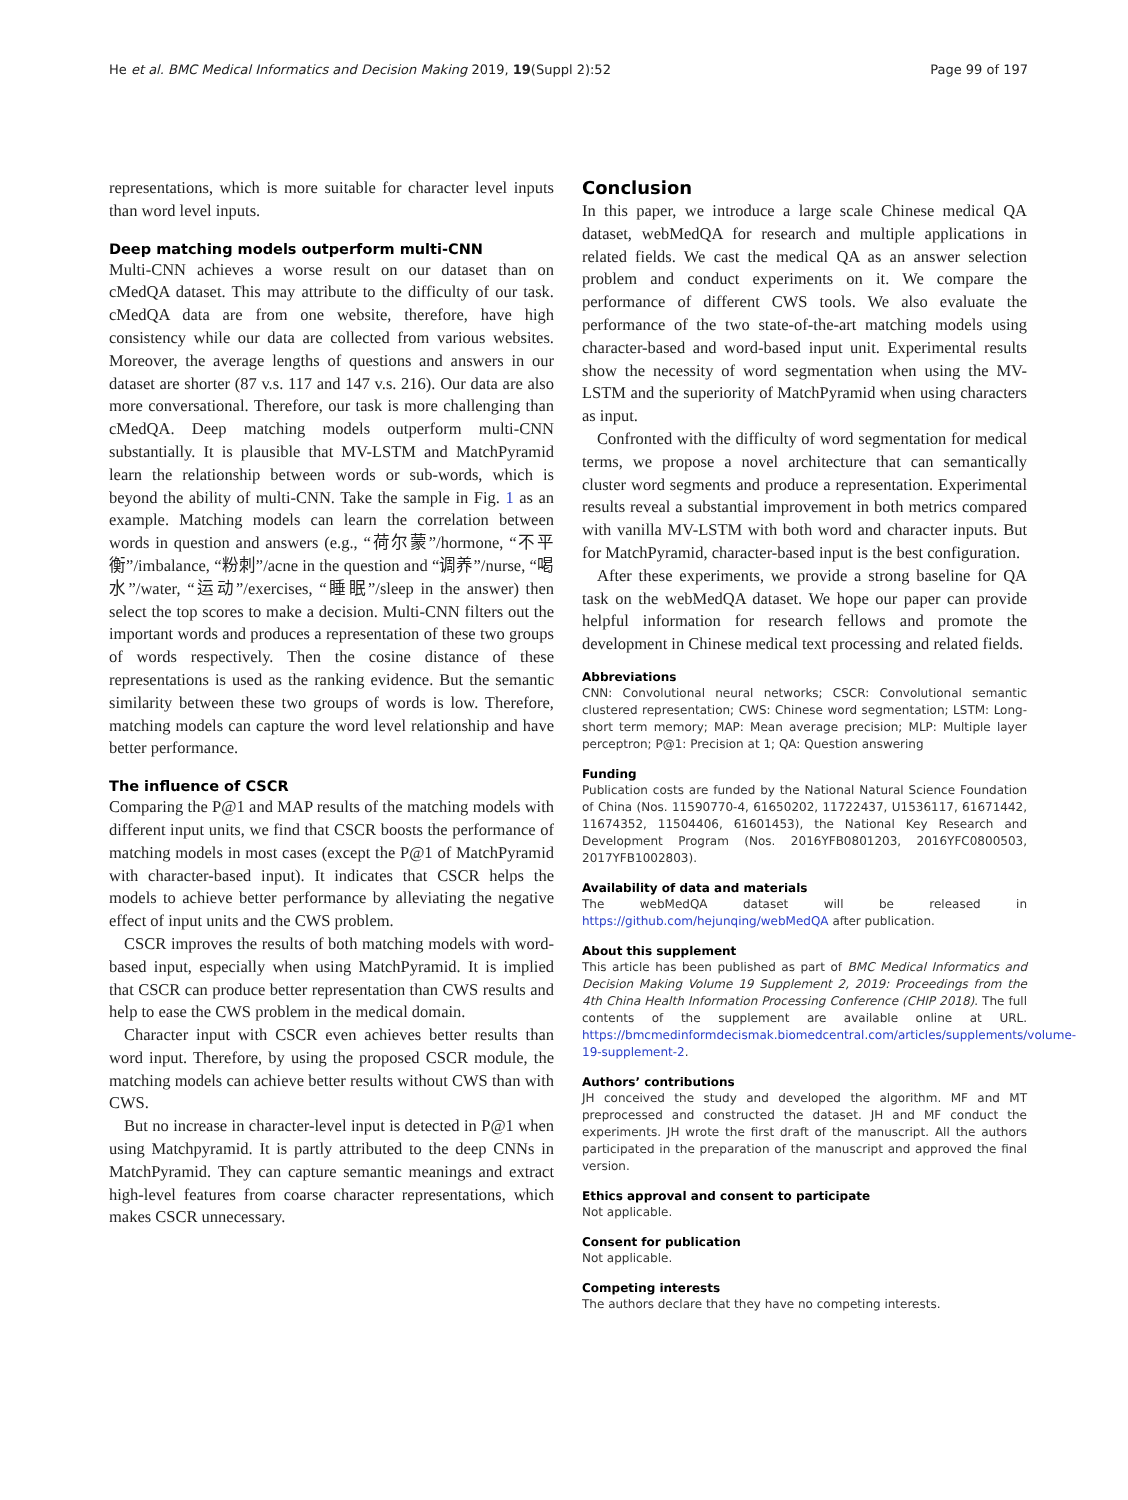He et al. BMC Medical Informatics and Decision Making 2019, 19(Suppl 2):52 Page 99 of 197
representations, which is more suitable for character level inputs than word level inputs.
Deep matching models outperform multi-CNN
Multi-CNN achieves a worse result on our dataset than on cMedQA dataset. This may attribute to the difficulty of our task. cMedQA data are from one website, therefore, have high consistency while our data are collected from various websites. Moreover, the average lengths of questions and answers in our dataset are shorter (87 v.s. 117 and 147 v.s. 216). Our data are also more conversational. Therefore, our task is more challenging than cMedQA. Deep matching models outperform multi-CNN substantially. It is plausible that MV-LSTM and MatchPyramid learn the relationship between words or sub-words, which is beyond the ability of multi-CNN. Take the sample in Fig. 1 as an example. Matching models can learn the correlation between words in question and answers (e.g., “荷尔蒙”/hormone, “不平衡”/imbalance, “粉刺”/acne in the question and “调养”/nurse, “喝水”/water, “运动”/exercises, “睡眠”/sleep in the answer) then select the top scores to make a decision. Multi-CNN filters out the important words and produces a representation of these two groups of words respectively. Then the cosine distance of these representations is used as the ranking evidence. But the semantic similarity between these two groups of words is low. Therefore, matching models can capture the word level relationship and have better performance.
The influence of CSCR
Comparing the P@1 and MAP results of the matching models with different input units, we find that CSCR boosts the performance of matching models in most cases (except the P@1 of MatchPyramid with character-based input). It indicates that CSCR helps the models to achieve better performance by alleviating the negative effect of input units and the CWS problem.
CSCR improves the results of both matching models with word-based input, especially when using MatchPyramid. It is implied that CSCR can produce better representation than CWS results and help to ease the CWS problem in the medical domain.
Character input with CSCR even achieves better results than word input. Therefore, by using the proposed CSCR module, the matching models can achieve better results without CWS than with CWS.
But no increase in character-level input is detected in P@1 when using Matchpyramid. It is partly attributed to the deep CNNs in MatchPyramid. They can capture semantic meanings and extract high-level features from coarse character representations, which makes CSCR unnecessary.
Conclusion
In this paper, we introduce a large scale Chinese medical QA dataset, webMedQA for research and multiple applications in related fields. We cast the medical QA as an answer selection problem and conduct experiments on it. We compare the performance of different CWS tools. We also evaluate the performance of the two state-of-the-art matching models using character-based and word-based input unit. Experimental results show the necessity of word segmentation when using the MV-LSTM and the superiority of MatchPyramid when using characters as input.
Confronted with the difficulty of word segmentation for medical terms, we propose a novel architecture that can semantically cluster word segments and produce a representation. Experimental results reveal a substantial improvement in both metrics compared with vanilla MV-LSTM with both word and character inputs. But for MatchPyramid, character-based input is the best configuration.
After these experiments, we provide a strong baseline for QA task on the webMedQA dataset. We hope our paper can provide helpful information for research fellows and promote the development in Chinese medical text processing and related fields.
Abbreviations
CNN: Convolutional neural networks; CSCR: Convolutional semantic clustered representation; CWS: Chinese word segmentation; LSTM: Long-short term memory; MAP: Mean average precision; MLP: Multiple layer perceptron; P@1: Precision at 1; QA: Question answering
Funding
Publication costs are funded by the National Natural Science Foundation of China (Nos. 11590770-4, 61650202, 11722437, U1536117, 61671442, 11674352, 11504406, 61601453), the National Key Research and Development Program (Nos. 2016YFB0801203, 2016YFC0800503, 2017YFB1002803).
Availability of data and materials
The webMedQA dataset will be released in https://github.com/hejunqing/webMedQA after publication.
About this supplement
This article has been published as part of BMC Medical Informatics and Decision Making Volume 19 Supplement 2, 2019: Proceedings from the 4th China Health Information Processing Conference (CHIP 2018). The full contents of the supplement are available online at URL. https://bmcmedinformdecismak.biomedcentral.com/articles/supplements/volume-19-supplement-2.
Authors’ contributions
JH conceived the study and developed the algorithm. MF and MT preprocessed and constructed the dataset. JH and MF conduct the experiments. JH wrote the first draft of the manuscript. All the authors participated in the preparation of the manuscript and approved the final version.
Ethics approval and consent to participate
Not applicable.
Consent for publication
Not applicable.
Competing interests
The authors declare that they have no competing interests.